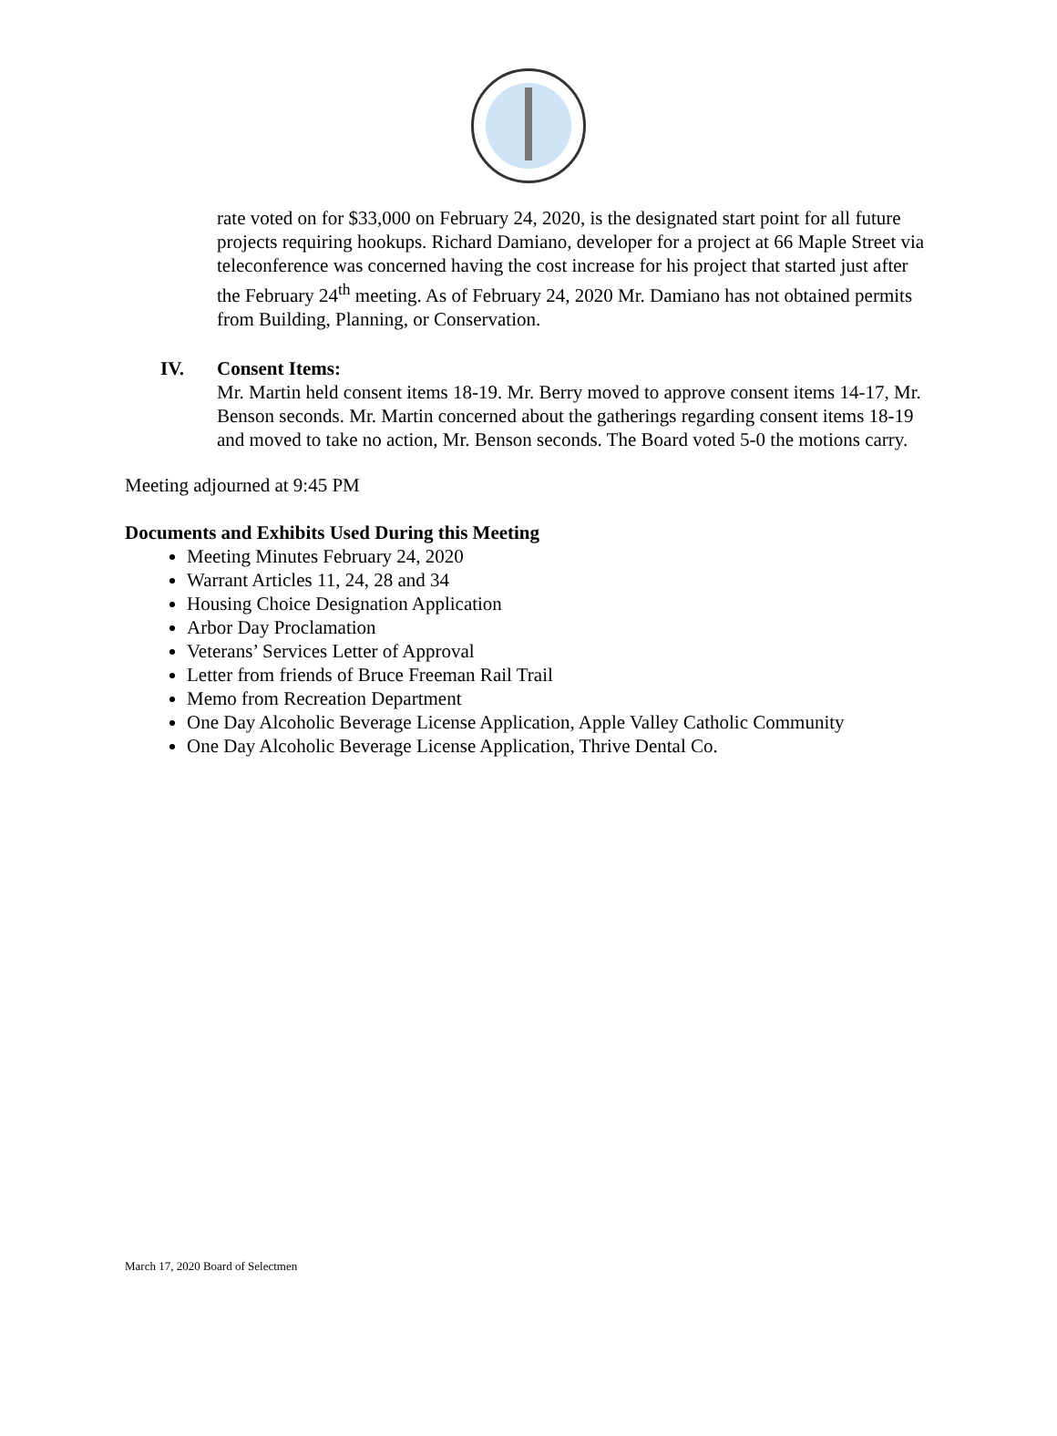rate voted on for $33,000 on February 24, 2020, is the designated start point for all future projects requiring hookups. Richard Damiano, developer for a project at 66 Maple Street via teleconference was concerned having the cost increase for his project that started just after the February 24<sup>th</sup> meeting. As of February 24, 2020 Mr. Damiano has not obtained permits from Building, Planning, or Conservation.
IV. Consent Items:
Mr. Martin held consent items 18-19. Mr. Berry moved to approve consent items 14-17, Mr. Benson seconds. Mr. Martin concerned about the gatherings regarding consent items 18-19 and moved to take no action, Mr. Benson seconds. The Board voted 5-0 the motions carry.
Meeting adjourned at 9:45 PM
Documents and Exhibits Used During this Meeting
Meeting Minutes February 24, 2020
Warrant Articles 11, 24, 28 and 34
Housing Choice Designation Application
Arbor Day Proclamation
Veterans’ Services Letter of Approval
Letter from friends of Bruce Freeman Rail Trail
Memo from Recreation Department
One Day Alcoholic Beverage License Application, Apple Valley Catholic Community
One Day Alcoholic Beverage License Application, Thrive Dental Co.
March 17, 2020 Board of Selectmen